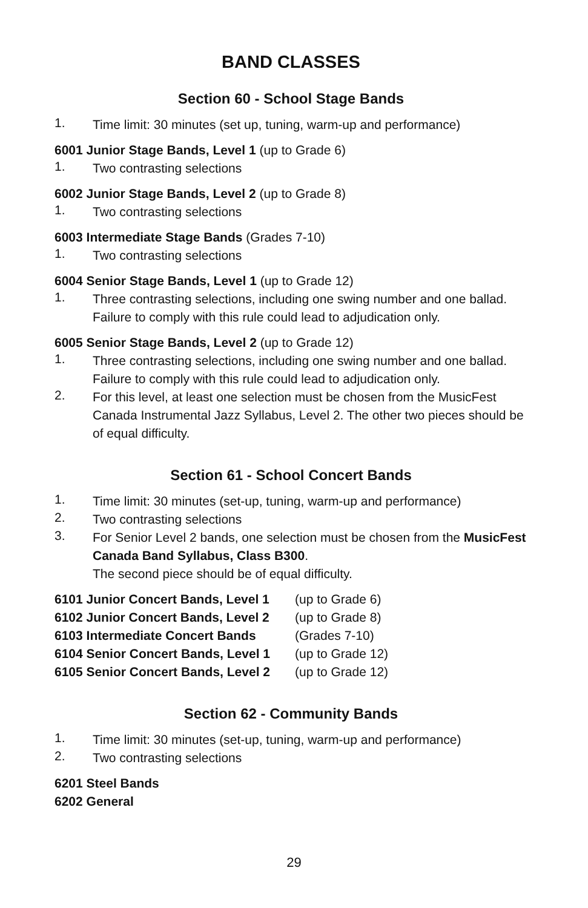BAND CLASSES
Section 60 - School Stage Bands
1.
Time limit: 30 minutes (set up, tuning, warm-up and performance)
6001 Junior Stage Bands, Level 1 (up to Grade 6)
1.
Two contrasting selections
6002 Junior Stage Bands, Level 2 (up to Grade 8)
1.
Two contrasting selections
6003 Intermediate Stage Bands (Grades 7-10)
1.
Two contrasting selections
6004 Senior Stage Bands, Level 1 (up to Grade 12)
1.
Three contrasting selections, including one swing number and one ballad. Failure to comply with this rule could lead to adjudication only.
6005 Senior Stage Bands, Level 2 (up to Grade 12)
1.
Three contrasting selections, including one swing number and one ballad. Failure to comply with this rule could lead to adjudication only.
2.
For this level, at least one selection must be chosen from the MusicFest Canada Instrumental Jazz Syllabus, Level 2. The other two pieces should be of equal difficulty.
Section 61 - School Concert Bands
1.
Time limit: 30 minutes (set-up, tuning, warm-up and performance)
2.
Two contrasting selections
3.
For Senior Level 2 bands, one selection must be chosen from the MusicFest Canada Band Syllabus, Class B300.
The second piece should be of equal difficulty.
| 6101 Junior Concert Bands, Level 1 | (up to Grade 6) |
| 6102 Junior Concert Bands, Level 2 | (up to Grade 8) |
| 6103 Intermediate Concert Bands | (Grades 7-10) |
| 6104 Senior Concert Bands, Level 1 | (up to Grade 12) |
| 6105 Senior Concert Bands, Level 2 | (up to Grade 12) |
Section 62 - Community Bands
1.
Time limit: 30 minutes (set-up, tuning, warm-up and performance)
2.
Two contrasting selections
6201 Steel Bands
6202 General
29